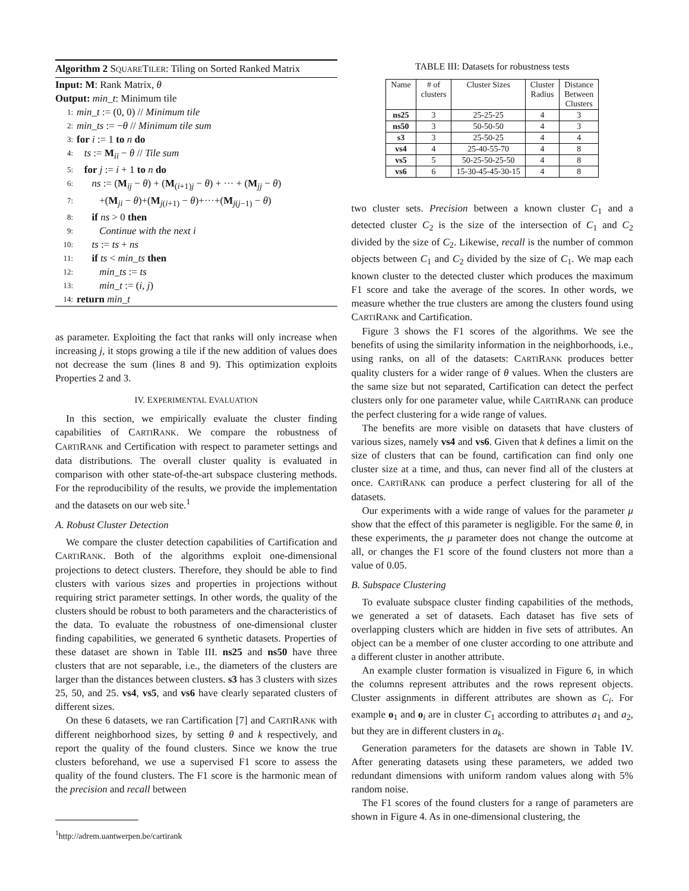Algorithm 2 SQUARETILER: Tiling on Sorted Ranked Matrix
Input: M: Rank Matrix, θ
Output: min_t: Minimum tile
1: min_t := (0, 0) // Minimum tile
2: min_ts := −θ // Minimum tile sum
3: for i := 1 to n do
4: ts := M<sub>ii</sub> − θ // Tile sum
5: for j := i + 1 to n do
6: ns := (M<sub>ij</sub> − θ) + (M<sub>(i+1)j</sub> − θ) + ··· + (M<sub>jj</sub> − θ)
7: +(M<sub>ji</sub> − θ)+(M<sub>j(i+1)</sub> − θ)+···+(M<sub>j(j−1)</sub> − θ)
8: if ns > 0 then
9: Continue with the next i
10: ts := ts + ns
11: if ts < min_ts then
12: min_ts := ts
13: min_t := (i, j)
14: return min_t
as parameter. Exploiting the fact that ranks will only increase when increasing j, it stops growing a tile if the new addition of values does not decrease the sum (lines 8 and 9). This optimization exploits Properties 2 and 3.
IV. EXPERIMENTAL EVALUATION
In this section, we empirically evaluate the cluster finding capabilities of CARTIRANK. We compare the robustness of CARTIRANK and Certification with respect to parameter settings and data distributions. The overall cluster quality is evaluated in comparison with other state-of-the-art subspace clustering methods. For the reproducibility of the results, we provide the implementation and the datasets on our web site.<sup>1</sup>
A. Robust Cluster Detection
We compare the cluster detection capabilities of Cartification and CARTIRANK. Both of the algorithms exploit one-dimensional projections to detect clusters. Therefore, they should be able to find clusters with various sizes and properties in projections without requiring strict parameter settings. In other words, the quality of the clusters should be robust to both parameters and the characteristics of the data. To evaluate the robustness of one-dimensional cluster finding capabilities, we generated 6 synthetic datasets. Properties of these dataset are shown in Table III. ns25 and ns50 have three clusters that are not separable, i.e., the diameters of the clusters are larger than the distances between clusters. s3 has 3 clusters with sizes 25, 50, and 25. vs4, vs5, and vs6 have clearly separated clusters of different sizes.
On these 6 datasets, we ran Cartification [7] and CARTIRANK with different neighborhood sizes, by setting θ and k respectively, and report the quality of the found clusters. Since we know the true clusters beforehand, we use a supervised F1 score to assess the quality of the found clusters. The F1 score is the harmonic mean of the precision and recall between
<sup>1</sup> http://adrem.uantwerpen.be/cartirank
TABLE III: Datasets for robustness tests
| Name | # of clusters | Cluster Sizes | Cluster Radius | Distance Between Clusters |
| --- | --- | --- | --- | --- |
| ns25 | 3 | 25-25-25 | 4 | 3 |
| ns50 | 3 | 50-50-50 | 4 | 3 |
| s3 | 3 | 25-50-25 | 4 | 4 |
| vs4 | 4 | 25-40-55-70 | 4 | 8 |
| vs5 | 5 | 50-25-50-25-50 | 4 | 8 |
| vs6 | 6 | 15-30-45-45-30-15 | 4 | 8 |
two cluster sets. Precision between a known cluster C<sub>1</sub> and a detected cluster C<sub>2</sub> is the size of the intersection of C<sub>1</sub> and C<sub>2</sub> divided by the size of C<sub>2</sub>. Likewise, recall is the number of common objects between C<sub>1</sub> and C<sub>2</sub> divided by the size of C<sub>1</sub>. We map each known cluster to the detected cluster which produces the maximum F1 score and take the average of the scores. In other words, we measure whether the true clusters are among the clusters found using CARTIRANK and Cartification.
Figure 3 shows the F1 scores of the algorithms. We see the benefits of using the similarity information in the neighborhoods, i.e., using ranks, on all of the datasets: CARTIRANK produces better quality clusters for a wider range of θ values. When the clusters are the same size but not separated, Cartification can detect the perfect clusters only for one parameter value, while CARTIRANK can produce the perfect clustering for a wide range of values.
The benefits are more visible on datasets that have clusters of various sizes, namely vs4 and vs6. Given that k defines a limit on the size of clusters that can be found, cartification can find only one cluster size at a time, and thus, can never find all of the clusters at once. CARTIRANK can produce a perfect clustering for all of the datasets.
Our experiments with a wide range of values for the parameter μ show that the effect of this parameter is negligible. For the same θ, in these experiments, the μ parameter does not change the outcome at all, or changes the F1 score of the found clusters not more than a value of 0.05.
B. Subspace Clustering
To evaluate subspace cluster finding capabilities of the methods, we generated a set of datasets. Each dataset has five sets of overlapping clusters which are hidden in five sets of attributes. An object can be a member of one cluster according to one attribute and a different cluster in another attribute.
An example cluster formation is visualized in Figure 6, in which the columns represent attributes and the rows represent objects. Cluster assignments in different attributes are shown as C<sub>i</sub>. For example o<sub>1</sub> and o<sub>i</sub> are in cluster C<sub>1</sub> according to attributes a<sub>1</sub> and a<sub>2</sub>, but they are in different clusters in a<sub>k</sub>.
Generation parameters for the datasets are shown in Table IV. After generating datasets using these parameters, we added two redundant dimensions with uniform random values along with 5% random noise.
The F1 scores of the found clusters for a range of parameters are shown in Figure 4. As in one-dimensional clustering, the